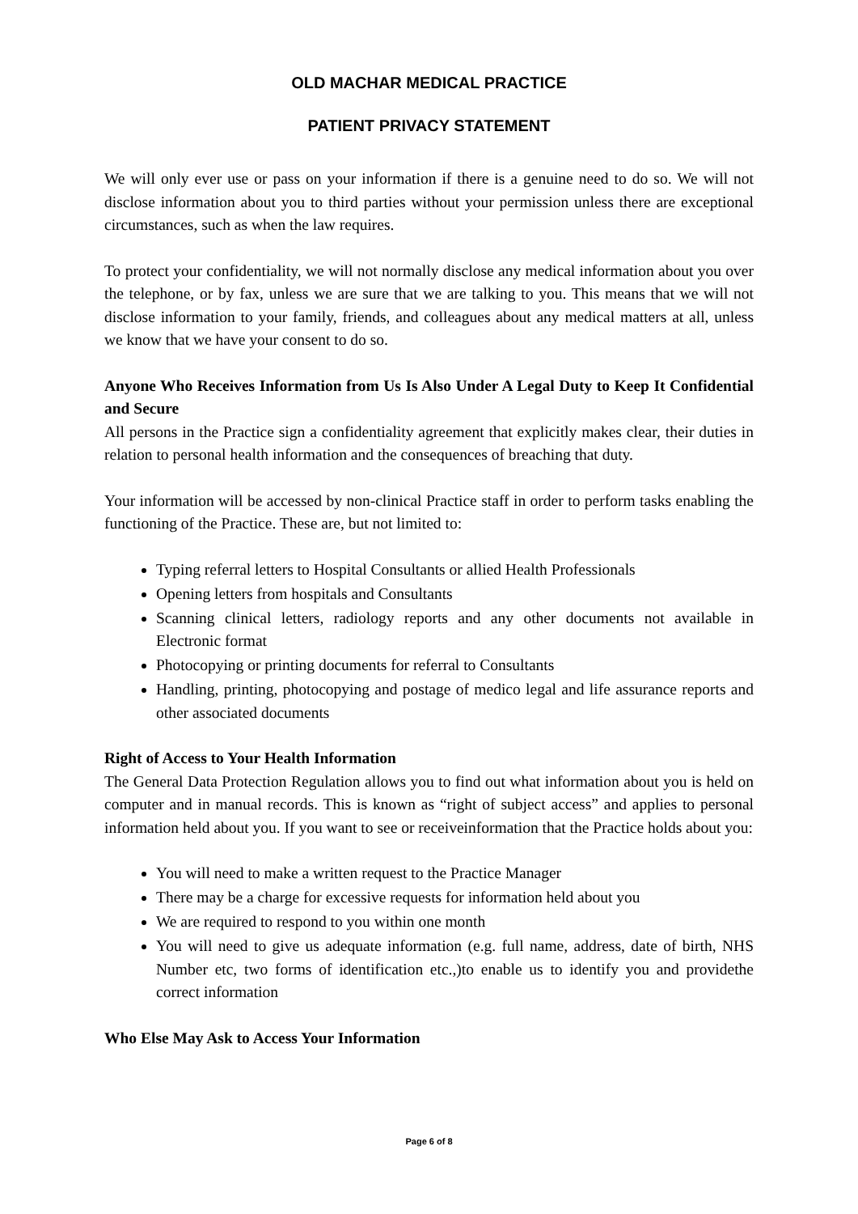OLD MACHAR MEDICAL PRACTICE
PATIENT PRIVACY STATEMENT
We will only ever use or pass on your information if there is a genuine need to do so. We will not disclose information about you to third parties without your permission unless there are exceptional circumstances, such as when the law requires.
To protect your confidentiality, we will not normally disclose any medical information about you over the telephone, or by fax, unless we are sure that we are talking to you. This means that we will not disclose information to your family, friends, and colleagues about any medical matters at all, unless we know that we have your consent to do so.
Anyone Who Receives Information from Us Is Also Under A Legal Duty to Keep It Confidential and Secure
All persons in the Practice sign a confidentiality agreement that explicitly makes clear, their duties in relation to personal health information and the consequences of breaching that duty.
Your information will be accessed by non-clinical Practice staff in order to perform tasks enabling the functioning of the Practice. These are, but not limited to:
Typing referral letters to Hospital Consultants or allied Health Professionals
Opening letters from hospitals and Consultants
Scanning clinical letters, radiology reports and any other documents not available in Electronic format
Photocopying or printing documents for referral to Consultants
Handling, printing, photocopying and postage of medico legal and life assurance reports and other associated documents
Right of Access to Your Health Information
The General Data Protection Regulation allows you to find out what information about you is held on computer and in manual records. This is known as “right of subject access” and applies to personal information held about you. If you want to see or receiveinformation that the Practice holds about you:
You will need to make a written request to the Practice Manager
There may be a charge for excessive requests for information held about you
We are required to respond to you within one month
You will need to give us adequate information (e.g. full name, address, date of birth, NHS Number etc, two forms of identification etc.,)to enable us to identify you and providethe correct information
Who Else May Ask to Access Your Information
Page 6 of 8